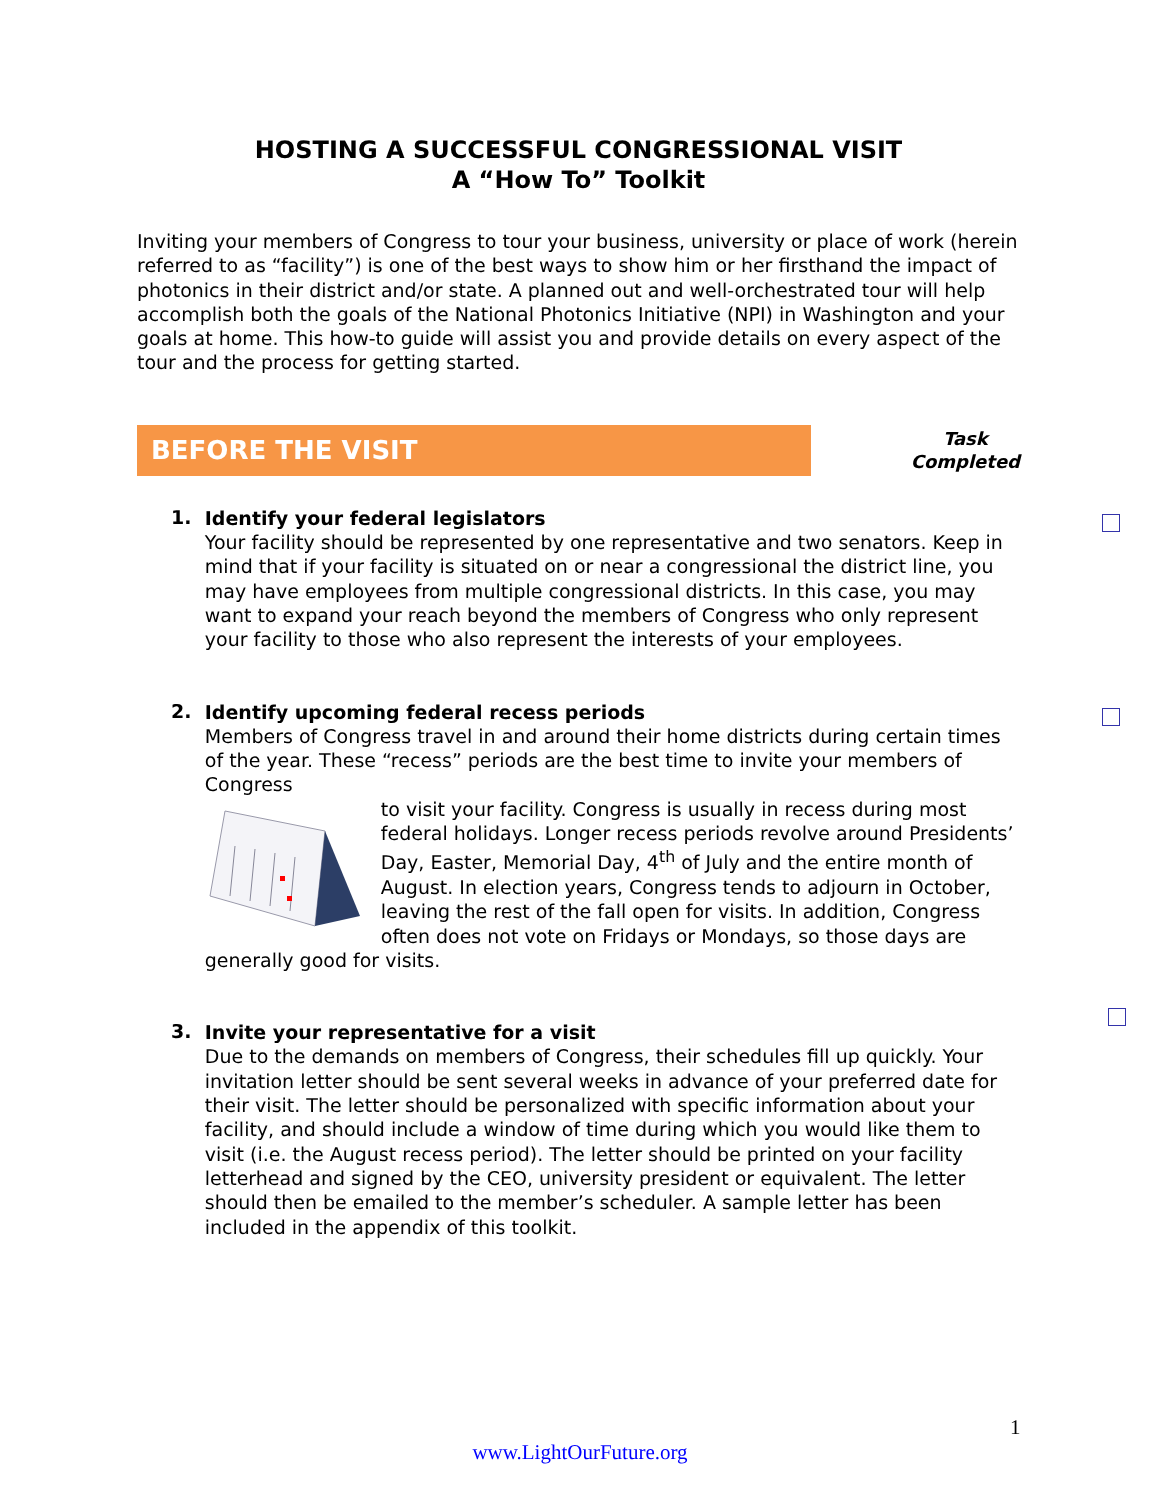HOSTING A SUCCESSFUL CONGRESSIONAL VISIT
A “How To” Toolkit
Inviting your members of Congress to tour your business, university or place of work (herein referred to as “facility”) is one of the best ways to show him or her firsthand the impact of photonics in their district and/or state. A planned out and well-orchestrated tour will help accomplish both the goals of the National Photonics Initiative (NPI) in Washington and your goals at home. This how-to guide will assist you and provide details on every aspect of the tour and the process for getting started.
BEFORE THE VISIT
Task
Completed
1.
Identify your federal legislators
Your facility should be represented by one representative and two senators. Keep in mind that if your facility is situated on or near a congressional the district line, you may have employees from multiple congressional districts. In this case, you may want to expand your reach beyond the members of Congress who only represent your facility to those who also represent the interests of your employees.
2.
Identify upcoming federal recess periods
Members of Congress travel in and around their home districts during certain times of the year. These “recess” periods are the best time to invite your members of Congress
to visit your facility. Congress is usually in recess during most federal holidays. Longer recess periods revolve around Presidents’ Day, Easter, Memorial Day, 4<sup>th</sup> of July and the entire month of August. In election years, Congress tends to adjourn in October, leaving the rest of the fall open for visits. In addition, Congress often does not vote on Fridays or Mondays, so those days are generally good for visits.
3.
Invite your representative for a visit
Due to the demands on members of Congress, their schedules fill up quickly. Your invitation letter should be sent several weeks in advance of your preferred date for their visit. The letter should be personalized with specific information about your facility, and should include a window of time during which you would like them to visit (i.e. the August recess period). The letter should be printed on your facility letterhead and signed by the CEO, university president or equivalent. The letter should then be emailed to the member’s scheduler. A sample letter has been included in the appendix of this toolkit.
1
www.LightOurFuture.org